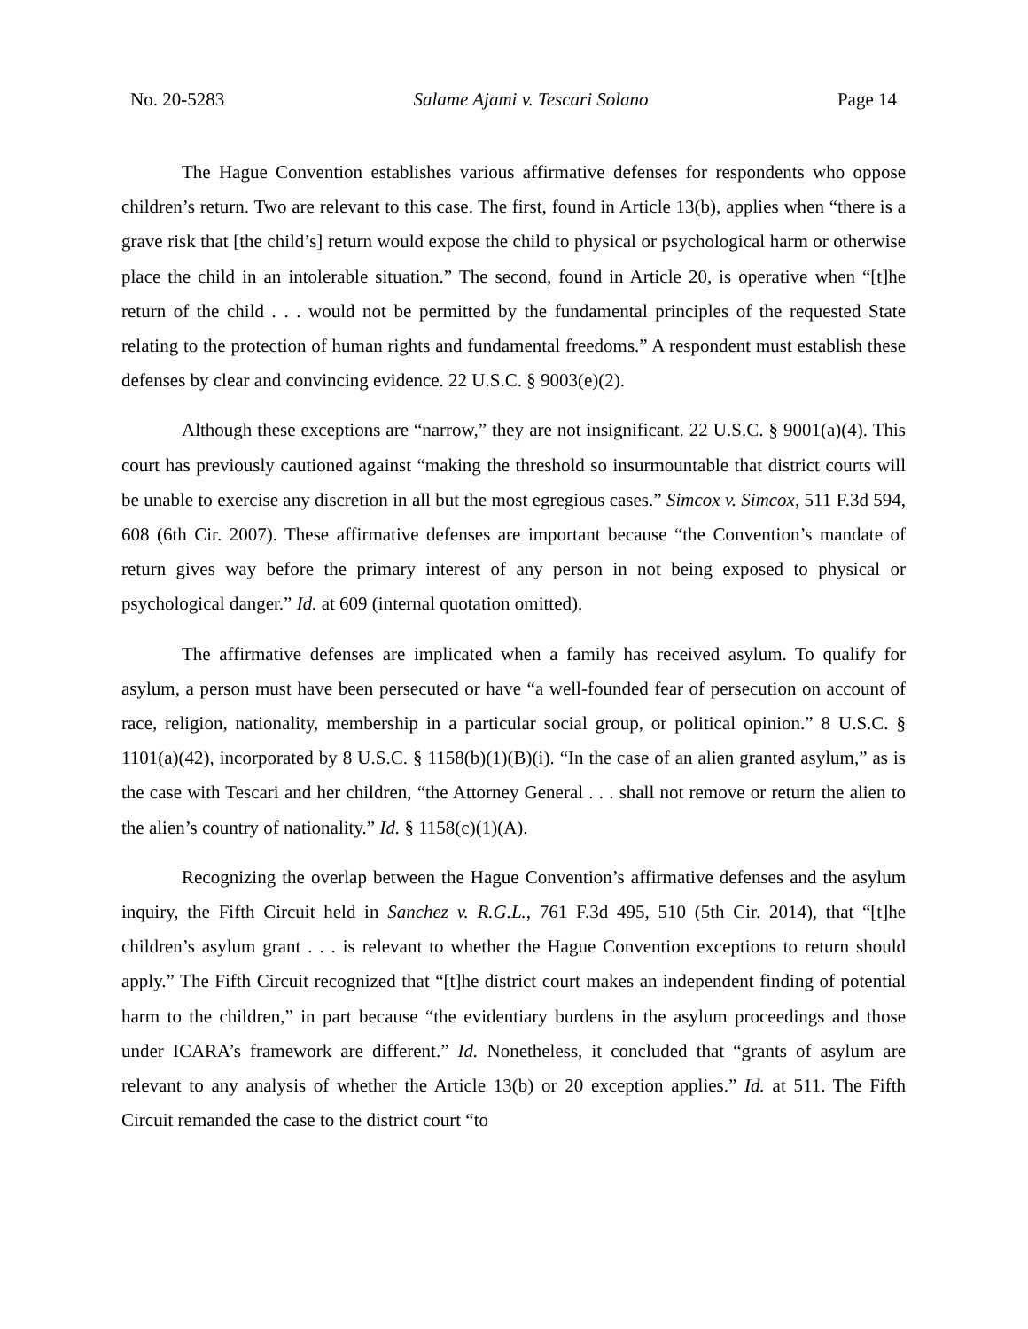No. 20-5283 Salame Ajami v. Tescari Solano Page 14
The Hague Convention establishes various affirmative defenses for respondents who oppose children’s return. Two are relevant to this case. The first, found in Article 13(b), applies when “there is a grave risk that [the child’s] return would expose the child to physical or psychological harm or otherwise place the child in an intolerable situation.” The second, found in Article 20, is operative when “[t]he return of the child . . . would not be permitted by the fundamental principles of the requested State relating to the protection of human rights and fundamental freedoms.” A respondent must establish these defenses by clear and convincing evidence. 22 U.S.C. § 9003(e)(2).
Although these exceptions are “narrow,” they are not insignificant. 22 U.S.C. § 9001(a)(4). This court has previously cautioned against “making the threshold so insurmountable that district courts will be unable to exercise any discretion in all but the most egregious cases.” Simcox v. Simcox, 511 F.3d 594, 608 (6th Cir. 2007). These affirmative defenses are important because “the Convention’s mandate of return gives way before the primary interest of any person in not being exposed to physical or psychological danger.” Id. at 609 (internal quotation omitted).
The affirmative defenses are implicated when a family has received asylum. To qualify for asylum, a person must have been persecuted or have “a well-founded fear of persecution on account of race, religion, nationality, membership in a particular social group, or political opinion.” 8 U.S.C. § 1101(a)(42), incorporated by 8 U.S.C. § 1158(b)(1)(B)(i). “In the case of an alien granted asylum,” as is the case with Tescari and her children, “the Attorney General . . . shall not remove or return the alien to the alien’s country of nationality.” Id. § 1158(c)(1)(A).
Recognizing the overlap between the Hague Convention’s affirmative defenses and the asylum inquiry, the Fifth Circuit held in Sanchez v. R.G.L., 761 F.3d 495, 510 (5th Cir. 2014), that “[t]he children’s asylum grant . . . is relevant to whether the Hague Convention exceptions to return should apply.” The Fifth Circuit recognized that “[t]he district court makes an independent finding of potential harm to the children,” in part because “the evidentiary burdens in the asylum proceedings and those under ICARA’s framework are different.” Id. Nonetheless, it concluded that “grants of asylum are relevant to any analysis of whether the Article 13(b) or 20 exception applies.” Id. at 511. The Fifth Circuit remanded the case to the district court “to